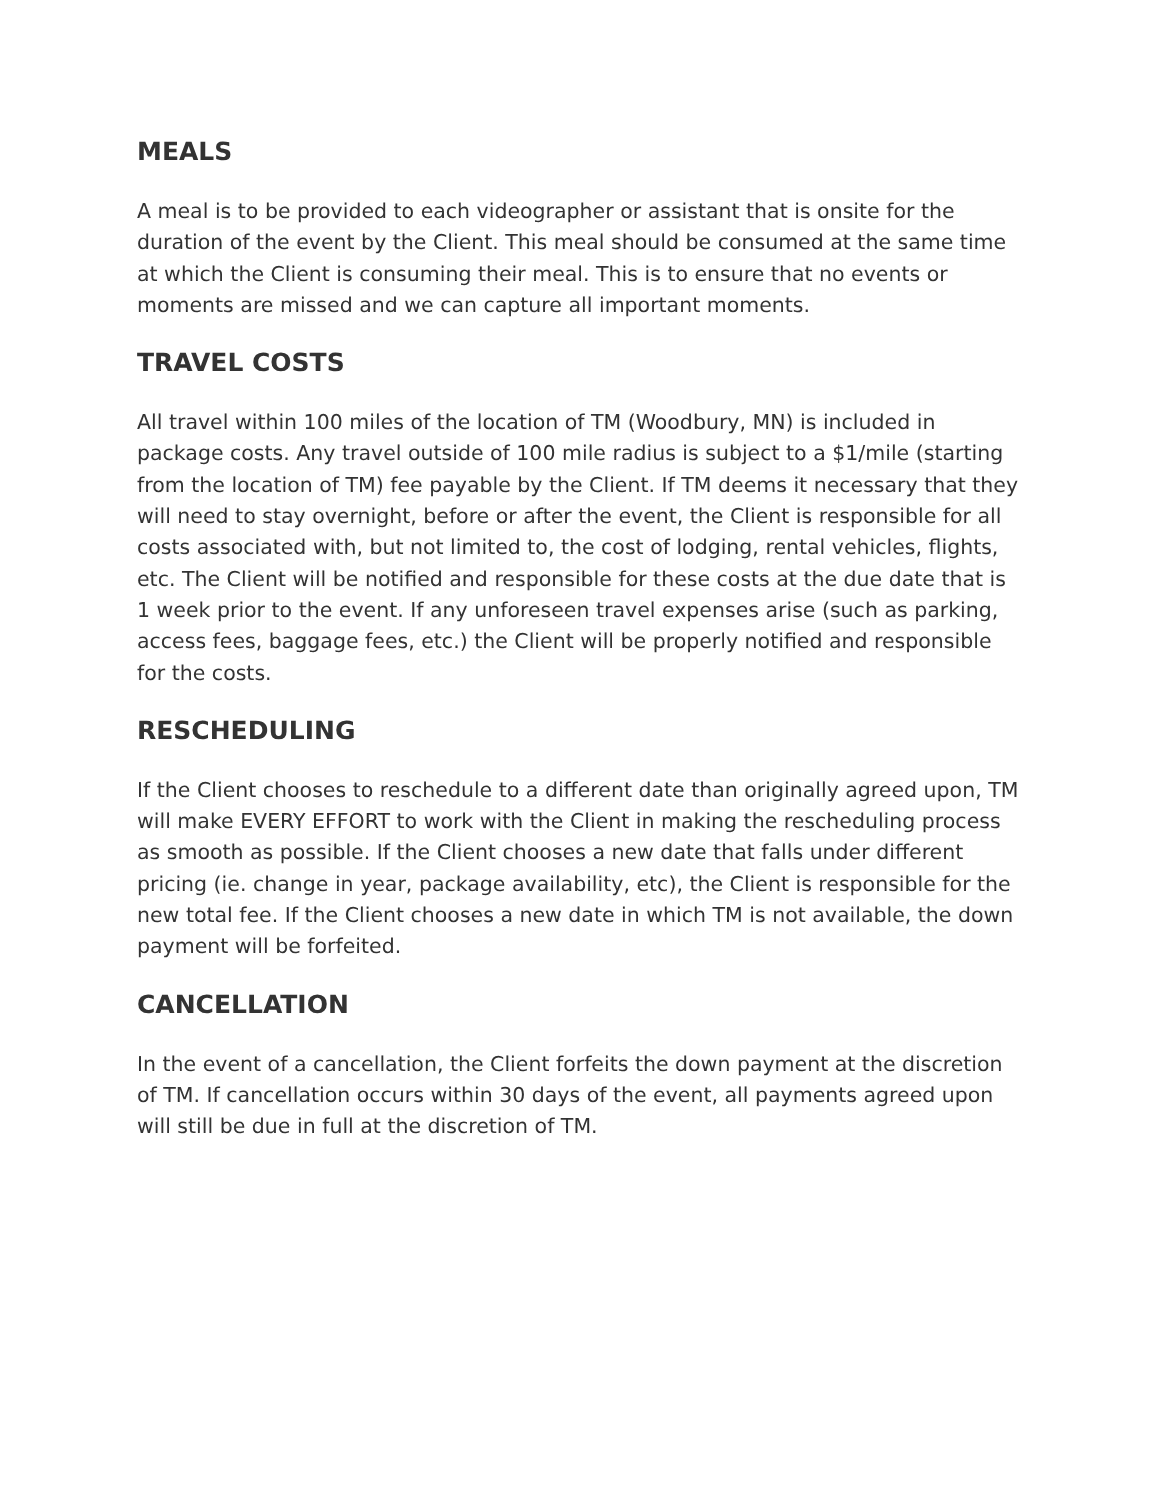MEALS
A meal is to be provided to each videographer or assistant that is onsite for the duration of the event by the Client. This meal should be consumed at the same time at which the Client is consuming their meal. This is to ensure that no events or moments are missed and we can capture all important moments.
TRAVEL COSTS
All travel within 100 miles of the location of TM (Woodbury, MN) is included in package costs. Any travel outside of 100 mile radius is subject to a $1/mile (starting from the location of TM) fee payable by the Client. If TM deems it necessary that they will need to stay overnight, before or after the event, the Client is responsible for all costs associated with, but not limited to, the cost of lodging, rental vehicles, flights, etc. The Client will be notified and responsible for these costs at the due date that is 1 week prior to the event. If any unforeseen travel expenses arise (such as parking, access fees, baggage fees, etc.) the Client will be properly notified and responsible for the costs.
RESCHEDULING
If the Client chooses to reschedule to a different date than originally agreed upon, TM will make EVERY EFFORT to work with the Client in making the rescheduling process as smooth as possible. If the Client chooses a new date that falls under different pricing (ie. change in year, package availability, etc), the Client is responsible for the new total fee. If the Client chooses a new date in which TM is not available, the down payment will be forfeited.
CANCELLATION
In the event of a cancellation, the Client forfeits the down payment at the discretion of TM. If cancellation occurs within 30 days of the event, all payments agreed upon will still be due in full at the discretion of TM.